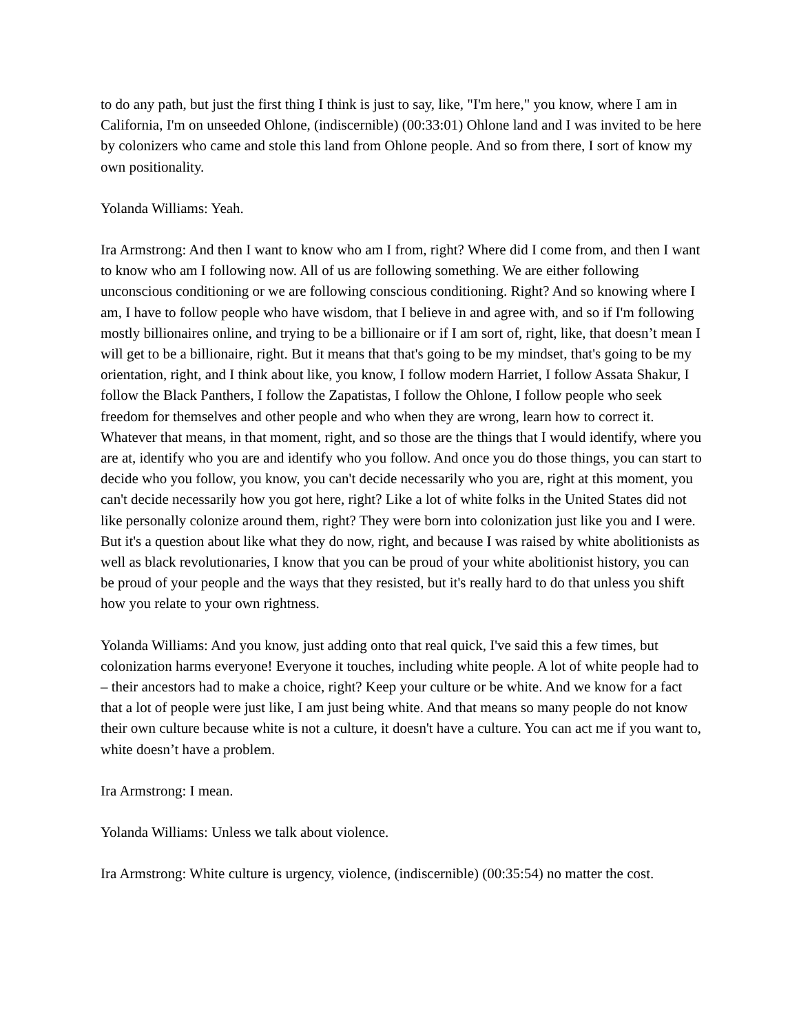to do any path, but just the first thing I think is just to say, like, "I'm here," you know, where I am in California, I'm on unseeded Ohlone, (indiscernible) (00:33:01) Ohlone land and I was invited to be here by colonizers who came and stole this land from Ohlone people. And so from there, I sort of know my own positionality.
Yolanda Williams: Yeah.
Ira Armstrong: And then I want to know who am I from, right? Where did I come from, and then I want to know who am I following now. All of us are following something. We are either following unconscious conditioning or we are following conscious conditioning. Right? And so knowing where I am, I have to follow people who have wisdom, that I believe in and agree with, and so if I'm following mostly billionaires online, and trying to be a billionaire or if I am sort of, right, like, that doesn’t mean I will get to be a billionaire, right. But it means that that's going to be my mindset, that's going to be my orientation, right, and I think about like, you know, I follow modern Harriet, I follow Assata Shakur, I follow the Black Panthers, I follow the Zapatistas, I follow the Ohlone, I follow people who seek freedom for themselves and other people and who when they are wrong, learn how to correct it. Whatever that means, in that moment, right, and so those are the things that I would identify, where you are at, identify who you are and identify who you follow. And once you do those things, you can start to decide who you follow, you know, you can't decide necessarily who you are, right at this moment, you can't decide necessarily how you got here, right? Like a lot of white folks in the United States did not like personally colonize around them, right? They were born into colonization just like you and I were. But it's a question about like what they do now, right, and because I was raised by white abolitionists as well as black revolutionaries, I know that you can be proud of your white abolitionist history, you can be proud of your people and the ways that they resisted, but it's really hard to do that unless you shift how you relate to your own rightness.
Yolanda Williams: And you know, just adding onto that real quick, I've said this a few times, but colonization harms everyone! Everyone it touches, including white people. A lot of white people had to – their ancestors had to make a choice, right? Keep your culture or be white. And we know for a fact that a lot of people were just like, I am just being white. And that means so many people do not know their own culture because white is not a culture, it doesn't have a culture. You can act me if you want to, white doesn’t have a problem.
Ira Armstrong: I mean.
Yolanda Williams: Unless we talk about violence.
Ira Armstrong: White culture is urgency, violence, (indiscernible) (00:35:54) no matter the cost.